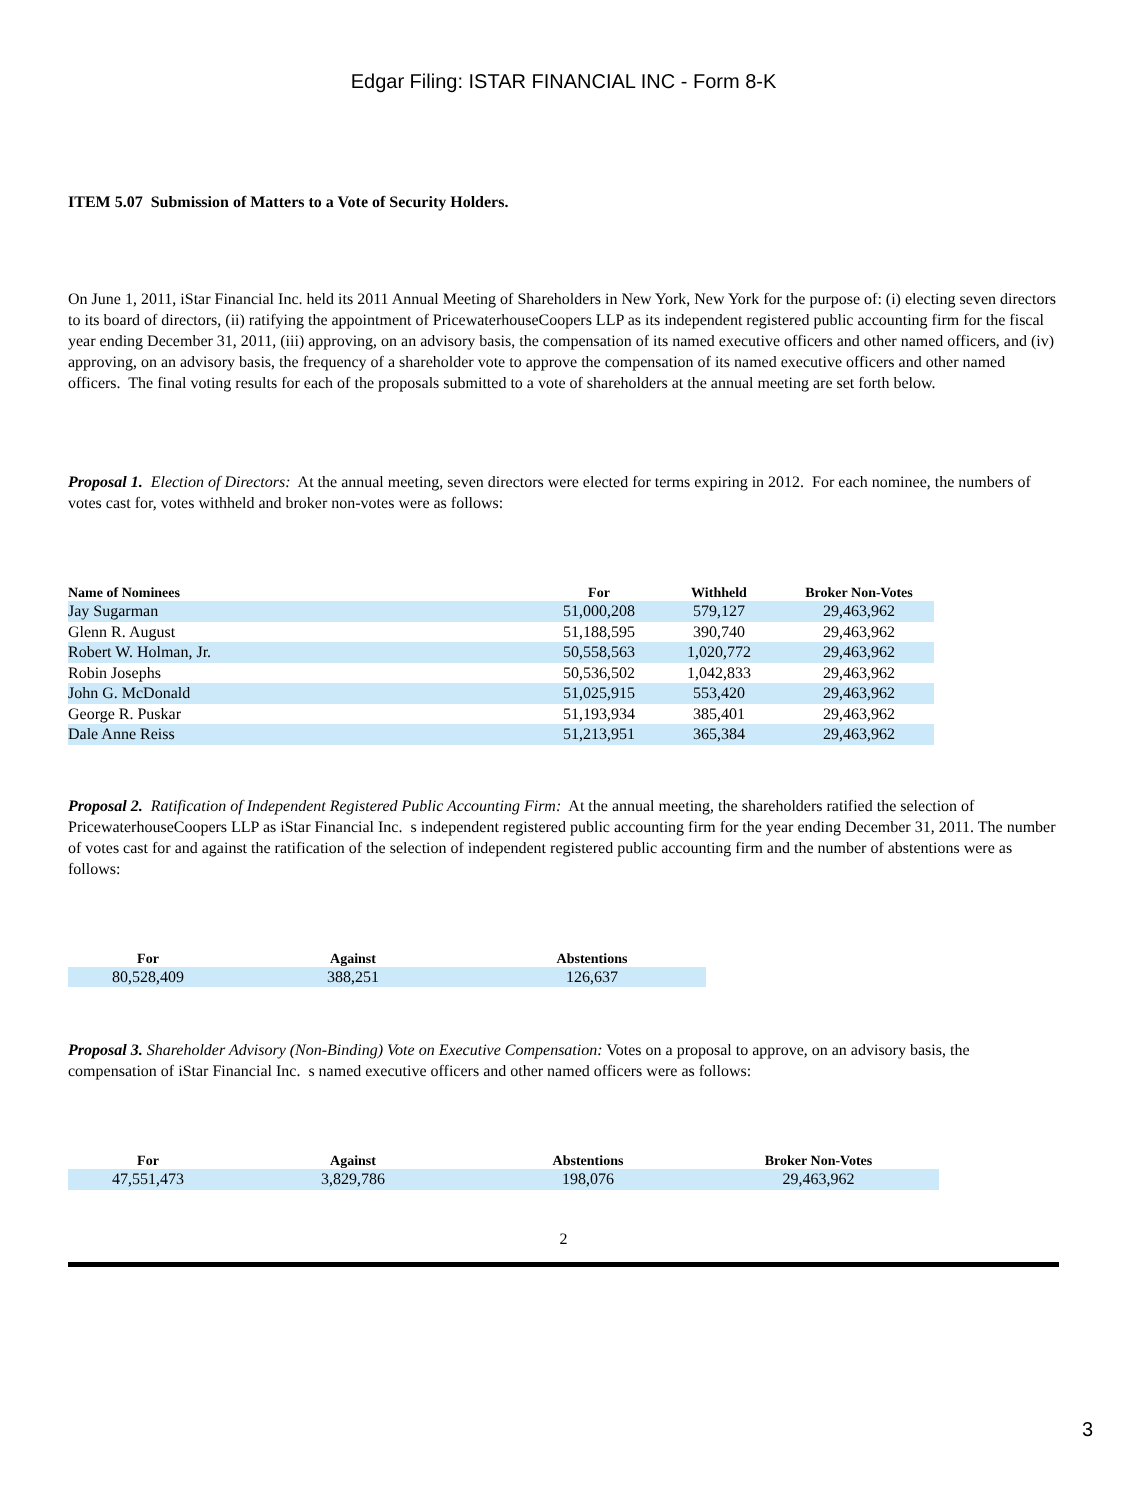Edgar Filing: ISTAR FINANCIAL INC - Form 8-K
ITEM 5.07 Submission of Matters to a Vote of Security Holders.
On June 1, 2011, iStar Financial Inc. held its 2011 Annual Meeting of Shareholders in New York, New York for the purpose of: (i) electing seven directors to its board of directors, (ii) ratifying the appointment of PricewaterhouseCoopers LLP as its independent registered public accounting firm for the fiscal year ending December 31, 2011, (iii) approving, on an advisory basis, the compensation of its named executive officers and other named officers, and (iv) approving, on an advisory basis, the frequency of a shareholder vote to approve the compensation of its named executive officers and other named officers. The final voting results for each of the proposals submitted to a vote of shareholders at the annual meeting are set forth below.
Proposal 1. Election of Directors: At the annual meeting, seven directors were elected for terms expiring in 2012. For each nominee, the numbers of votes cast for, votes withheld and broker non-votes were as follows:
| Name of Nominees | For | Withheld | Broker Non-Votes |
| --- | --- | --- | --- |
| Jay Sugarman | 51,000,208 | 579,127 | 29,463,962 |
| Glenn R. August | 51,188,595 | 390,740 | 29,463,962 |
| Robert W. Holman, Jr. | 50,558,563 | 1,020,772 | 29,463,962 |
| Robin Josephs | 50,536,502 | 1,042,833 | 29,463,962 |
| John G. McDonald | 51,025,915 | 553,420 | 29,463,962 |
| George R. Puskar | 51,193,934 | 385,401 | 29,463,962 |
| Dale Anne Reiss | 51,213,951 | 365,384 | 29,463,962 |
Proposal 2. Ratification of Independent Registered Public Accounting Firm: At the annual meeting, the shareholders ratified the selection of PricewaterhouseCoopers LLP as iStar Financial Inc. s independent registered public accounting firm for the year ending December 31, 2011. The number of votes cast for and against the ratification of the selection of independent registered public accounting firm and the number of abstentions were as follows:
| For | Against | Abstentions |
| --- | --- | --- |
| 80,528,409 | 388,251 | 126,637 |
Proposal 3. Shareholder Advisory (Non-Binding) Vote on Executive Compensation: Votes on a proposal to approve, on an advisory basis, the compensation of iStar Financial Inc. s named executive officers and other named officers were as follows:
| For | Against | Abstentions | Broker Non-Votes |
| --- | --- | --- | --- |
| 47,551,473 | 3,829,786 | 198,076 | 29,463,962 |
2
3